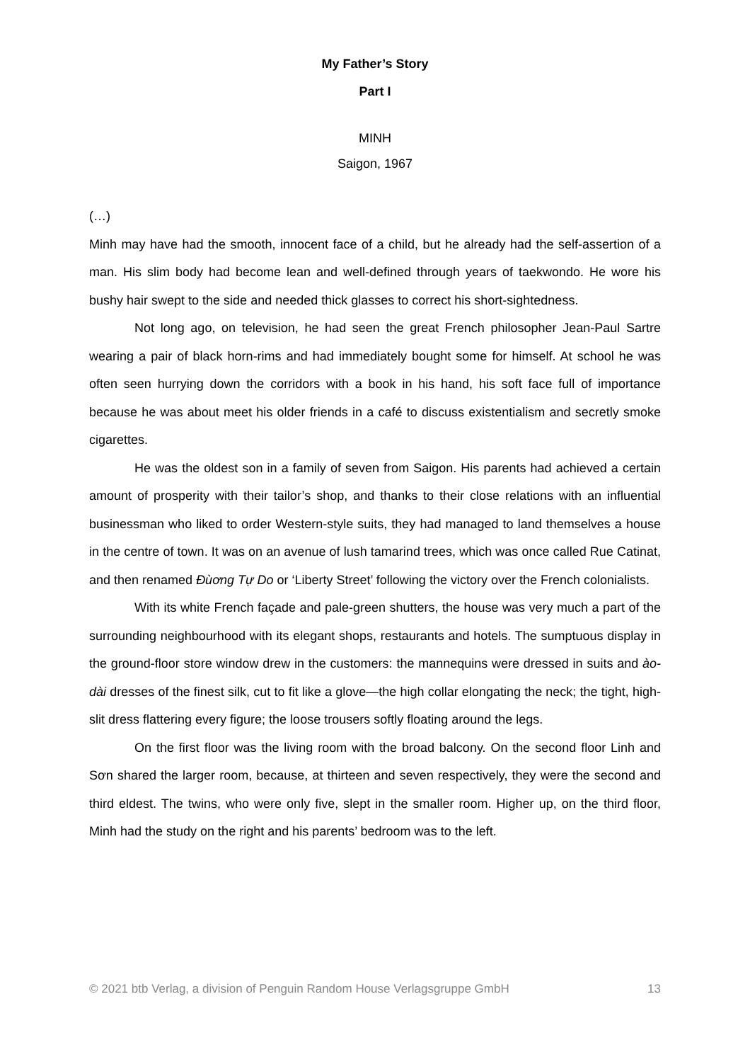My Father’s Story
Part I
MINH
Saigon, 1967
(…)
Minh may have had the smooth, innocent face of a child, but he already had the self-assertion of a man. His slim body had become lean and well-defined through years of taekwondo. He wore his bushy hair swept to the side and needed thick glasses to correct his short-sightedness.
Not long ago, on television, he had seen the great French philosopher Jean-Paul Sartre wearing a pair of black horn-rims and had immediately bought some for himself. At school he was often seen hurrying down the corridors with a book in his hand, his soft face full of importance because he was about meet his older friends in a café to discuss existentialism and secretly smoke cigarettes.
He was the oldest son in a family of seven from Saigon. His parents had achieved a certain amount of prosperity with their tailor’s shop, and thanks to their close relations with an influential businessman who liked to order Western-style suits, they had managed to land themselves a house in the centre of town. It was on an avenue of lush tamarind trees, which was once called Rue Catinat, and then renamed Đùơng Tự Do or ‘Liberty Street’ following the victory over the French colonialists.
With its white French façade and pale-green shutters, the house was very much a part of the surrounding neighbourhood with its elegant shops, restaurants and hotels. The sumptuous display in the ground-floor store window drew in the customers: the mannequins were dressed in suits and ào-dài dresses of the finest silk, cut to fit like a glove—the high collar elongating the neck; the tight, high-slit dress flattering every figure; the loose trousers softly floating around the legs.
On the first floor was the living room with the broad balcony. On the second floor Linh and Sơn shared the larger room, because, at thirteen and seven respectively, they were the second and third eldest. The twins, who were only five, slept in the smaller room. Higher up, on the third floor, Minh had the study on the right and his parents’ bedroom was to the left.
© 2021 btb Verlag, a division of Penguin Random House Verlagsgruppe GmbH 13